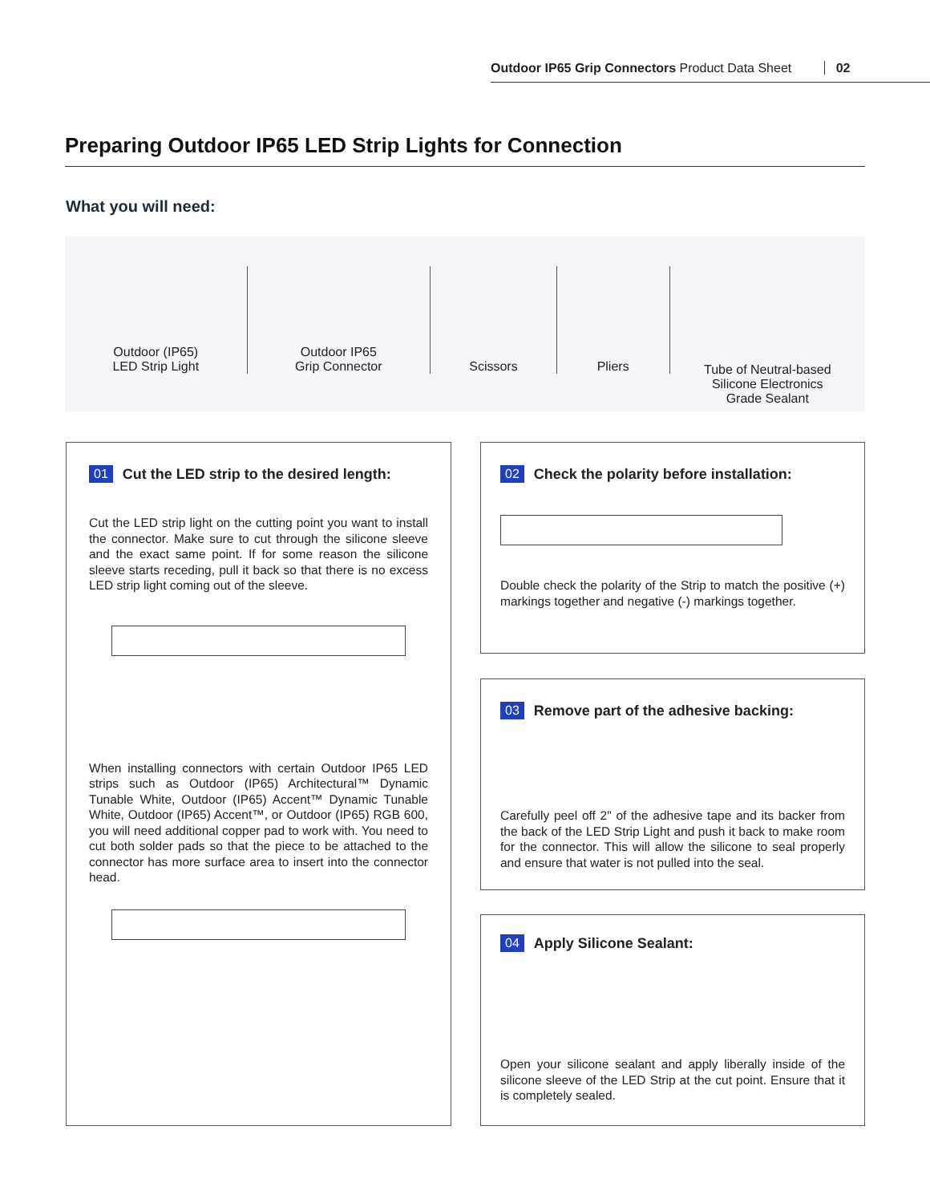Outdoor IP65 Grip Connectors Product Data Sheet 02
Preparing Outdoor IP65 LED Strip Lights for Connection
What you will need:
Outdoor (IP65)
LED Strip Light
Outdoor IP65
Grip Connector
Scissors Pliers
Tube of Neutral-based
Silicone Electronics
Grade Sealant
01 Cut the LED strip to the desired length:
Cut the LED strip light on the cutting point you want to install the connector. Make sure to cut through the silicone sleeve and the exact same point. If for some reason the silicone sleeve starts receding, pull it back so that there is no excess LED strip light coming out of the sleeve.
When installing connectors with certain Outdoor IP65 LED strips such as Outdoor (IP65) Architectural™ Dynamic Tunable White, Outdoor (IP65) Accent™ Dynamic Tunable White, Outdoor (IP65) Accent™, or Outdoor (IP65) RGB 600, you will need additional copper pad to work with. You need to cut both solder pads so that the piece to be attached to the connector has more surface area to insert into the connector head.
02 Check the polarity before installation:
Double check the polarity of the Strip to match the positive (+) markings together and negative (-) markings together.
03 Remove part of the adhesive backing:
Carefully peel off 2" of the adhesive tape and its backer from the back of the LED Strip Light and push it back to make room for the connector. This will allow the silicone to seal properly and ensure that water is not pulled into the seal.
04 Apply Silicone Sealant:
Open your silicone sealant and apply liberally inside of the silicone sleeve of the LED Strip at the cut point. Ensure that it is completely sealed.